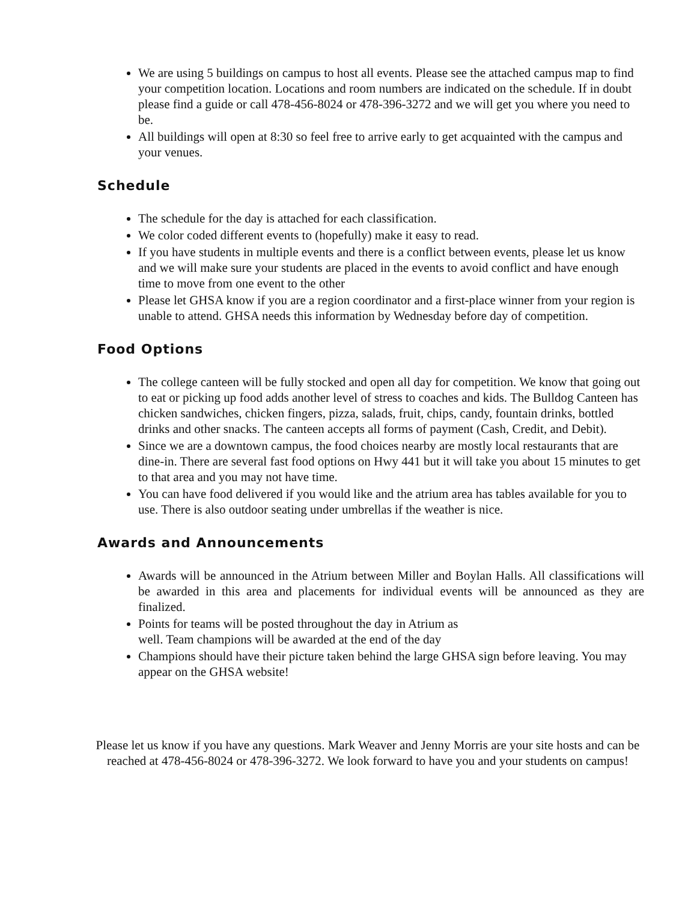We are using 5 buildings on campus to host all events. Please see the attached campus map to find your competition location. Locations and room numbers are indicated on the schedule. If in doubt please find a guide or call 478-456-8024 or 478-396-3272 and we will get you where you need to be.
All buildings will open at 8:30 so feel free to arrive early to get acquainted with the campus and your venues.
Schedule
The schedule for the day is attached for each classification.
We color coded different events to (hopefully) make it easy to read.
If you have students in multiple events and there is a conflict between events, please let us know and we will make sure your students are placed in the events to avoid conflict and have enough time to move from one event to the other
Please let GHSA know if you are a region coordinator and a first-place winner from your region is unable to attend. GHSA needs this information by Wednesday before day of competition.
Food Options
The college canteen will be fully stocked and open all day for competition. We know that going out to eat or picking up food adds another level of stress to coaches and kids. The Bulldog Canteen has chicken sandwiches, chicken fingers, pizza, salads, fruit, chips, candy, fountain drinks, bottled drinks and other snacks. The canteen accepts all forms of payment (Cash, Credit, and Debit).
Since we are a downtown campus, the food choices nearby are mostly local restaurants that are dine-in. There are several fast food options on Hwy 441 but it will take you about 15 minutes to get to that area and you may not have time.
You can have food delivered if you would like and the atrium area has tables available for you to use. There is also outdoor seating under umbrellas if the weather is nice.
Awards and Announcements
Awards will be announced in the Atrium between Miller and Boylan Halls. All classifications will be awarded in this area and placements for individual events will be announced as they are finalized.
Points for teams will be posted throughout the day in Atrium as
well. Team champions will be awarded at the end of the day
Champions should have their picture taken behind the large GHSA sign before leaving. You may appear on the GHSA website!
Please let us know if you have any questions. Mark Weaver and Jenny Morris are your site hosts and can be reached at 478-456-8024 or 478-396-3272. We look forward to have you and your students on campus!